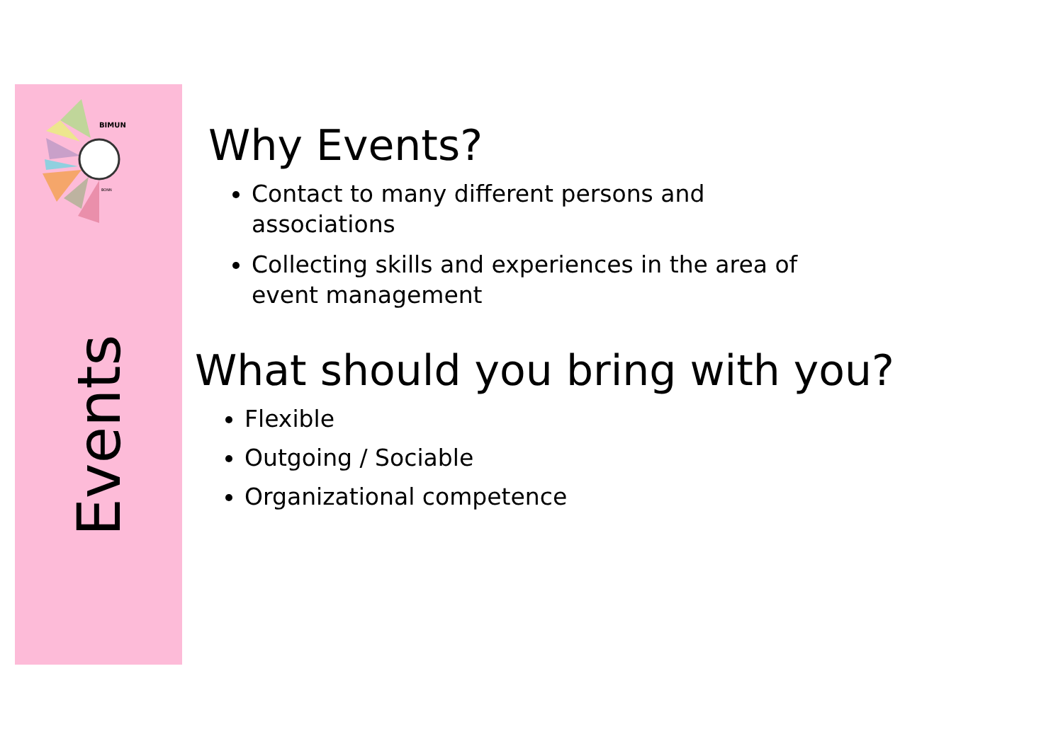BIMUN
BONN
Events
Why Events?
Contact to many different persons and associations
Collecting skills and experiences in the area of event management
What should you bring with you?
Flexible
Outgoing / Sociable
Organizational competence